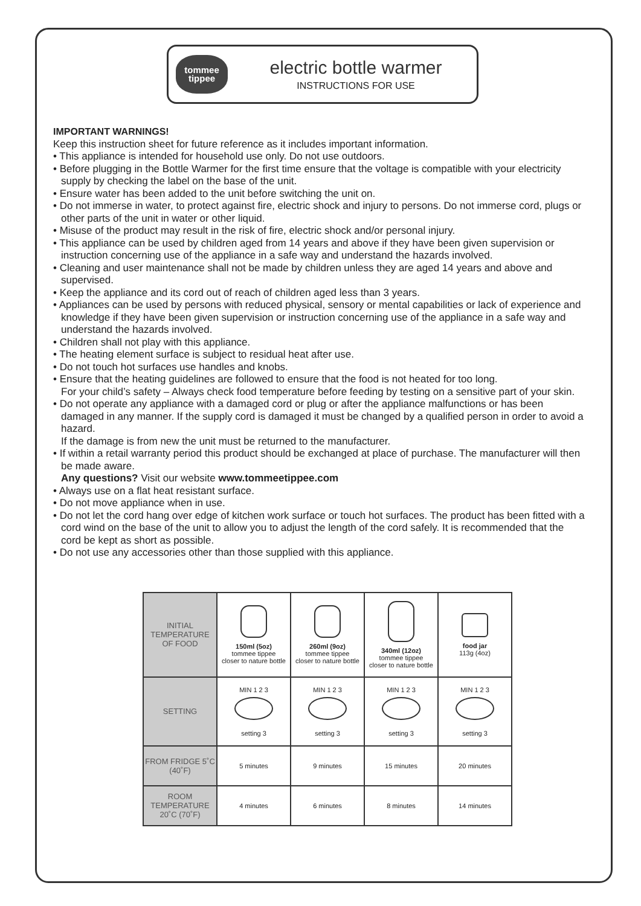tommee
tippee
electric bottle warmer
INSTRUCTIONS FOR USE
IMPORTANT WARNINGS!
Keep this instruction sheet for future reference as it includes important information.
• This appliance is intended for household use only. Do not use outdoors.
• Before plugging in the Bottle Warmer for the first time ensure that the voltage is compatible with your electricity supply by checking the label on the base of the unit.
• Ensure water has been added to the unit before switching the unit on.
• Do not immerse in water, to protect against fire, electric shock and injury to persons. Do not immerse cord, plugs or other parts of the unit in water or other liquid.
• Misuse of the product may result in the risk of fire, electric shock and/or personal injury.
• This appliance can be used by children aged from 14 years and above if they have been given supervision or instruction concerning use of the appliance in a safe way and understand the hazards involved.
• Cleaning and user maintenance shall not be made by children unless they are aged 14 years and above and supervised.
• Keep the appliance and its cord out of reach of children aged less than 3 years.
• Appliances can be used by persons with reduced physical, sensory or mental capabilities or lack of experience and knowledge if they have been given supervision or instruction concerning use of the appliance in a safe way and understand the hazards involved.
• Children shall not play with this appliance.
• The heating element surface is subject to residual heat after use.
• Do not touch hot surfaces use handles and knobs.
• Ensure that the heating guidelines are followed to ensure that the food is not heated for too long.
For your child’s safety – Always check food temperature before feeding by testing on a sensitive part of your skin.
• Do not operate any appliance with a damaged cord or plug or after the appliance malfunctions or has been damaged in any manner. If the supply cord is damaged it must be changed by a qualified person in order to avoid a hazard.
If the damage is from new the unit must be returned to the manufacturer.
• If within a retail warranty period this product should be exchanged at place of purchase. The manufacturer will then be made aware.
Any questions? Visit our website www.tommeetippee.com
• Always use on a flat heat resistant surface.
• Do not move appliance when in use.
• Do not let the cord hang over edge of kitchen work surface or touch hot surfaces. The product has been fitted with a cord wind on the base of the unit to allow you to adjust the length of the cord safely. It is recommended that the cord be kept as short as possible.
• Do not use any accessories other than those supplied with this appliance.
| INITIAL TEMPERATURE OF FOOD | 150ml (5oz) tommee tippee closer to nature bottle | 260ml (9oz) tommee tippee closer to nature bottle | 340ml (12oz) tommee tippee closer to nature bottle | food jar 113g (4oz) |
| SETTING | MIN 1 2 3 setting 3 | MIN 1 2 3 setting 3 | MIN 1 2 3 setting 3 | MIN 1 2 3 setting 3 |
| FROM FRIDGE 5˚C (40˚F) | 5 minutes | 9 minutes | 15 minutes | 20 minutes |
| ROOM TEMPERATURE 20˚C (70˚F) | 4 minutes | 6 minutes | 8 minutes | 14 minutes |